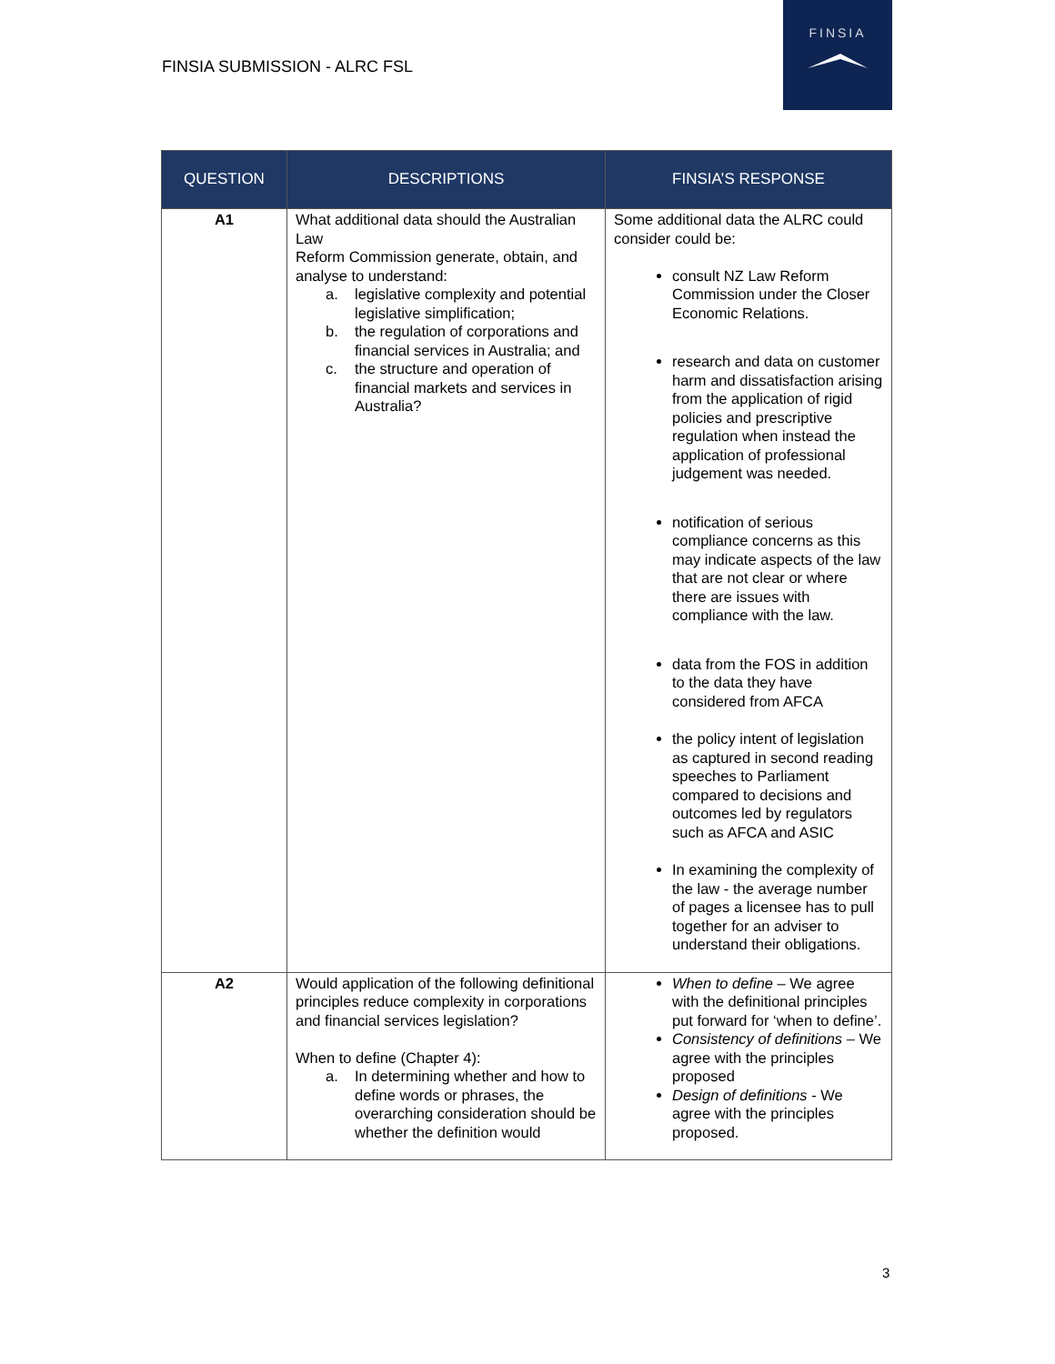FINSIA SUBMISSION - ALRC FSL
FINSIA
| QUESTION | DESCRIPTIONS | FINSIA’S RESPONSE |
| --- | --- | --- |
| A1 | What additional data should the Australian Law Reform Commission generate, obtain, and analyse to understand: a. legislative complexity and potential legislative simplification; b. the regulation of corporations and financial services in Australia; and c. the structure and operation of financial markets and services in Australia? | Some additional data the ALRC could consider could be: consult NZ Law Reform Commission under the Closer Economic Relations. research and data on customer harm and dissatisfaction arising from the application of rigid policies and prescriptive regulation when instead the application of professional judgement was needed. notification of serious compliance concerns as this may indicate aspects of the law that are not clear or where there are issues with compliance with the law. data from the FOS in addition to the data they have considered from AFCA the policy intent of legislation as captured in second reading speeches to Parliament compared to decisions and outcomes led by regulators such as AFCA and ASIC In examining the complexity of the law - the average number of pages a licensee has to pull together for an adviser to understand their obligations. |
| A2 | Would application of the following definitional principles reduce complexity in corporations and financial services legislation? When to define (Chapter 4): a. In determining whether and how to define words or phrases, the overarching consideration should be whether the definition would | When to define – We agree with the definitional principles put forward for ‘when to define’. Consistency of definitions – We agree with the principles proposed Design of definitions - We agree with the principles proposed. |
3